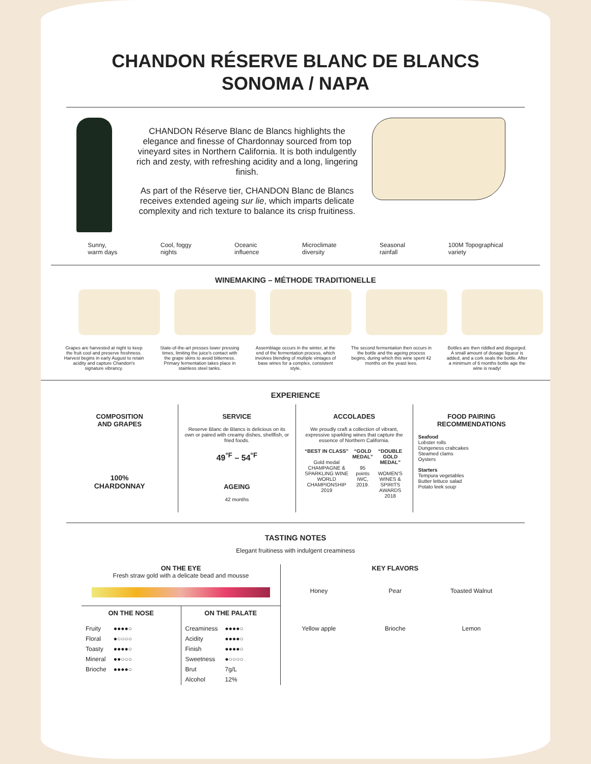CHANDON RÉSERVE BLANC DE BLANCS
SONOMA / NAPA
CHANDON Réserve Blanc de Blancs highlights the elegance and finesse of Chardonnay sourced from top vineyard sites in Northern California. It is both indulgently rich and zesty, with refreshing acidity and a long, lingering finish.
As part of the Réserve tier, CHANDON Blanc de Blancs receives extended ageing sur lie, which imparts delicate complexity and rich texture to balance its crisp fruitiness.
Sunny,
warm days Cool, foggy
nights Oceanic
influence Microclimate
diversity Seasonal
rainfall 100M Topographical
variety
WINEMAKING – MÉTHODE TRADITIONELLE
Grapes are harvested at night to keep the fruit cool and preserve freshness. Harvest begins in early August to retain acidity and capture Chandon's signature vibrancy.
State-of-the-art presses lower pressing times, limiting the juice's contact with the grape skins to avoid bitterness. Primary fermentation takes place in stainless steel tanks.
Assemblage occurs in the winter, at the end of the fermentation process, which involves blending of multiple vintages of base wines for a complex, consistent style.
The second fermentation then occurs in the bottle and the ageing process begins, during which this wine spent 42 months on the yeast lees.
Bottles are then riddled and disgorged. A small amount of dosage liqueur is added, and a cork seals the bottle. After a minimum of 6 months bottle age the wine is ready!
EXPERIENCE
COMPOSITION
AND GRAPES
100%
CHARDONNAY
SERVICE
Reserve Blanc de Blancs is delicious on its own or paired with creamy dishes, shellfish, or fried foods.
49<sup>°F</sup> – 54<sup>°F</sup>
AGEING
42 months
ACCOLADES
We proudly craft a collection of vibrant, expressive sparkling wines that capture the essence of Northern California.
“BEST IN CLASS”
Gold medal
CHAMPAGNE & SPARKLING WINE WORLD CHAMPIONSHIP 2019 “GOLD MEDAL”
95 points
IWC, 2019. “DOUBLE GOLD MEDAL”
WOMEN'S WINES & SPIRITS AWARDS 2018
FOOD PAIRING
RECOMMENDATIONS
Seafood
Lobster rolls
Dungeness crabcakes
Steamed clams
Oysters
Starters
Tempura vegetables
Butter lettuce salad
Potato leek soup
TASTING NOTES
Elegant fruitiness with indulgent creaminess
ON THE EYE
Fresh straw gold with a delicate bead and mousse
ON THE NOSE
| Fruity | ●●●●○ |
| Floral | ●○○○○ |
| Toasty | ●●●●○ |
| Mineral | ●●○○○ |
| Brioche | ●●●●○ |
ON THE PALATE
| Creaminess | ●●●●○ |
| Acidity | ●●●●○ |
| Finish | ●●●●○ |
| Sweetness | ●○○○○ |
| Brut | 7g/L |
| Alcohol | 12% |
KEY FLAVORS
Honey Pear Toasted Walnut Yellow apple Brioche Lemon